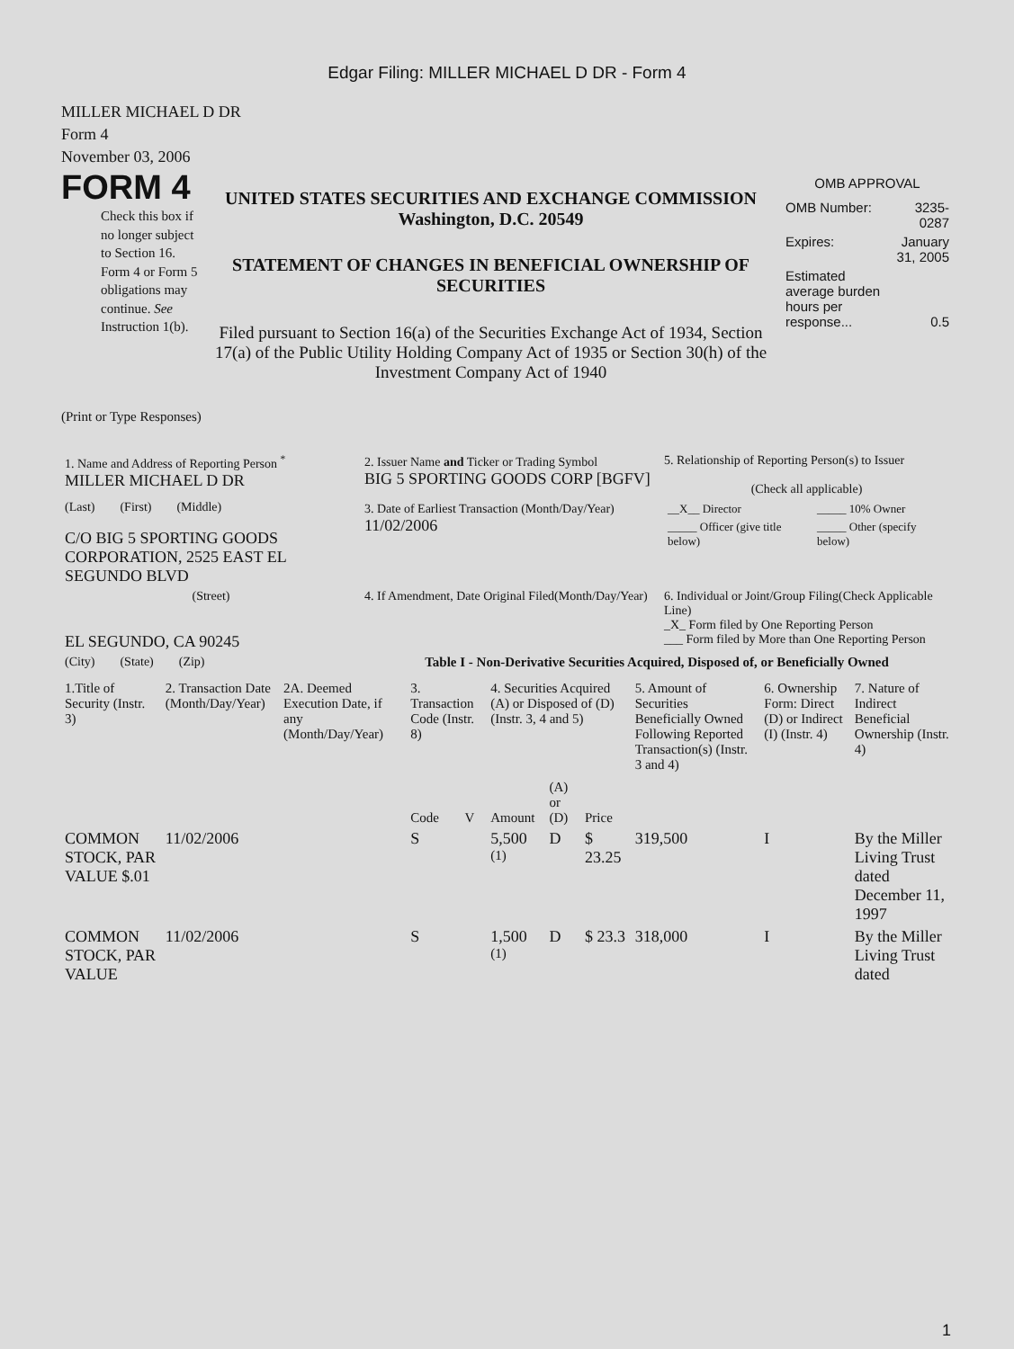Edgar Filing: MILLER MICHAEL D DR - Form 4
MILLER MICHAEL D DR
Form 4
November 03, 2006
FORM 4
Check this box if no longer subject to Section 16. Form 4 or Form 5 obligations may continue. See Instruction 1(b).
UNITED STATES SECURITIES AND EXCHANGE COMMISSION
Washington, D.C. 20549
STATEMENT OF CHANGES IN BENEFICIAL OWNERSHIP OF SECURITIES
Filed pursuant to Section 16(a) of the Securities Exchange Act of 1934, Section 17(a) of the Public Utility Holding Company Act of 1935 or Section 30(h) of the Investment Company Act of 1940
OMB APPROVAL
| OMB Number: | 3235-0287 |
| Expires: | January 31, 2005 |
| Estimated average burden hours per response... | 0.5 |
(Print or Type Responses)
| 1. Name and Address of Reporting Person <sup>*</sup> MILLER MICHAEL D DR | 2. Issuer Name and Ticker or Trading Symbol BIG 5 SPORTING GOODS CORP [BGFV] | 5. Relationship of Reporting Person(s) to Issuer (Check all applicable) |
| (Last) (First) (Middle) C/O BIG 5 SPORTING GOODS CORPORATION, 2525 EAST EL SEGUNDO BLVD | 3. Date of Earliest Transaction (Month/Day/Year) 11/02/2006 | / __X__ Director / _____ 10% Owner / / _____ Officer (give title below) / _____ Other (specify below) / |
| (Street) EL SEGUNDO, CA 90245 | 4. If Amendment, Date Original Filed(Month/Day/Year) | 6. Individual or Joint/Group Filing(Check Applicable Line) _X_ Form filed by One Reporting Person ___ Form filed by More than One Reporting Person |
| (City) (State) (Zip) | Table I - Non-Derivative Securities Acquired, Disposed of, or Beneficially Owned | |
| 1.Title of Security (Instr. 3) | 2. Transaction Date (Month/Day/Year) | 2A. Deemed Execution Date, if any (Month/Day/Year) | 3. Transaction Code (Instr. 8) | | 4. Securities Acquired (A) or Disposed of (D) (Instr. 3, 4 and 5) | | | 5. Amount of Securities Beneficially Owned Following Reported Transaction(s) (Instr. 3 and 4) | 6. Ownership Form: Direct (D) or Indirect (I) (Instr. 4) | 7. Nature of Indirect Beneficial Ownership (Instr. 4) |
| --- | --- | --- | --- | --- | --- | --- | --- | --- | --- | --- |
| | | | Code | V | Amount | (A) or (D) | Price | | | |
| COMMON STOCK, PAR VALUE $.01 | 11/02/2006 | | S | | 5,500 <sup>(1)</sup> | D | $ 23.25 | 319,500 | I | By the Miller Living Trust dated December 11, 1997 |
| COMMON STOCK, PAR VALUE | 11/02/2006 | | S | | 1,500 <sup>(1)</sup> | D | $ 23.3 | 318,000 | I | By the Miller Living Trust dated |
1